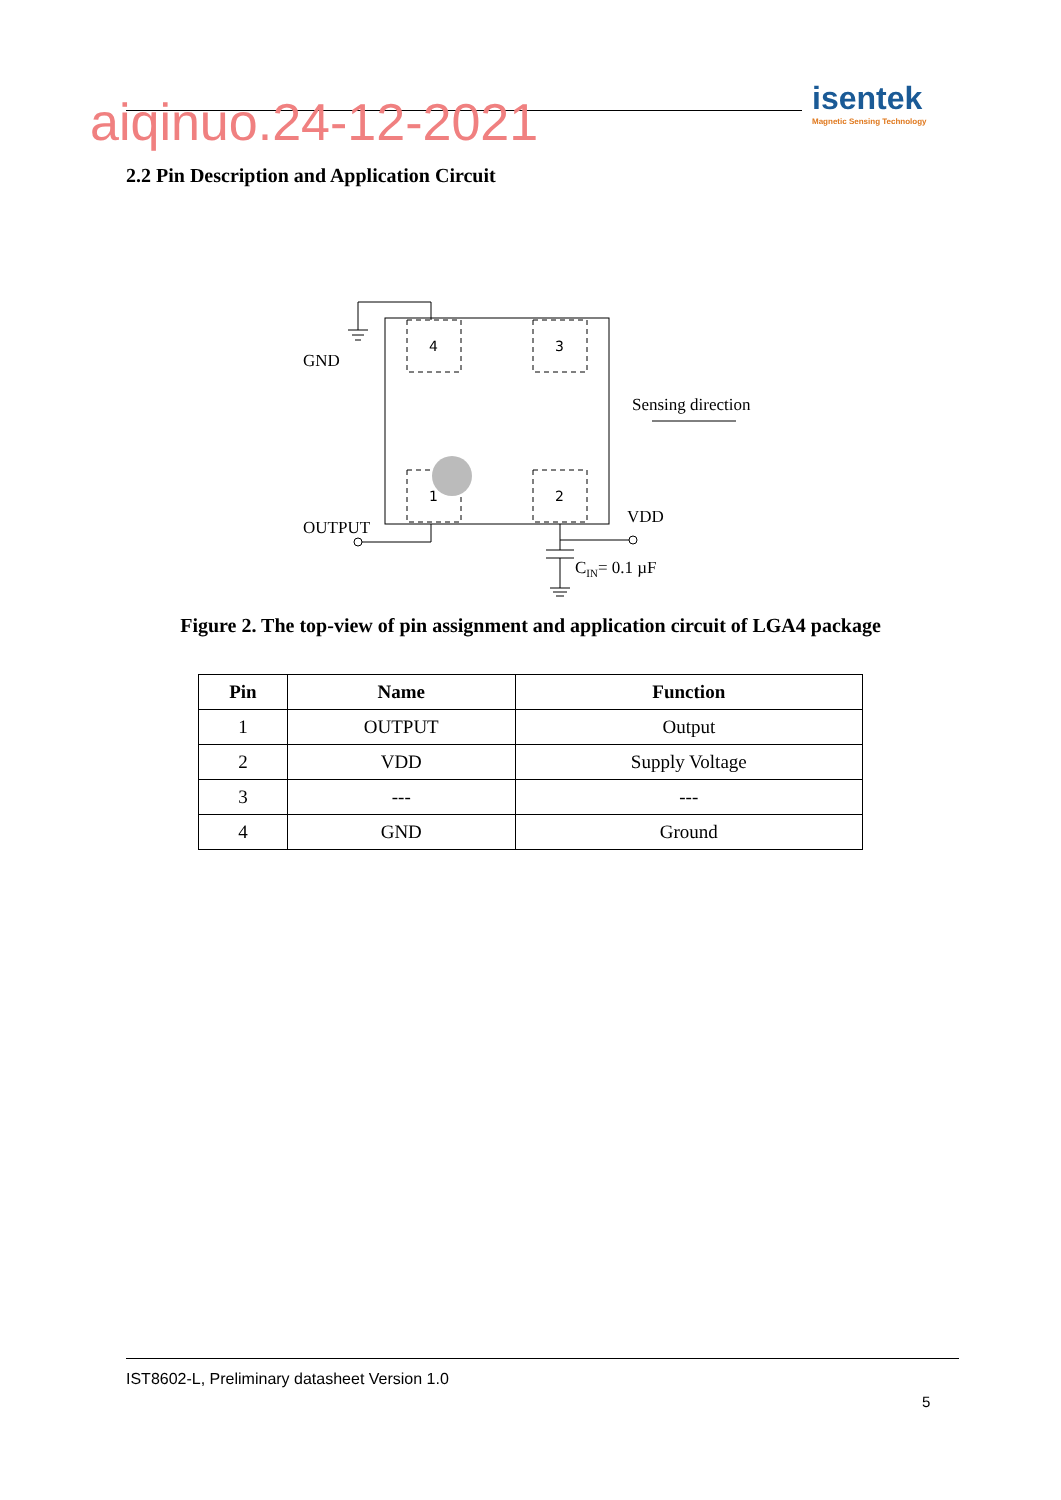aiqinuo.24-12-2021
isentek
Magnetic Sensing Technology
2.2 Pin Description and Application Circuit
4
3
1
2
GND
Sensing direction
OUTPUT
VDD
CIN= 0.1 µF
Figure 2. The top-view of pin assignment and application circuit of LGA4 package
| Pin | Name | Function |
| --- | --- | --- |
| 1 | OUTPUT | Output |
| 2 | VDD | Supply Voltage |
| 3 | --- | --- |
| 4 | GND | Ground |
IST8602-L, Preliminary datasheet Version 1.0
5